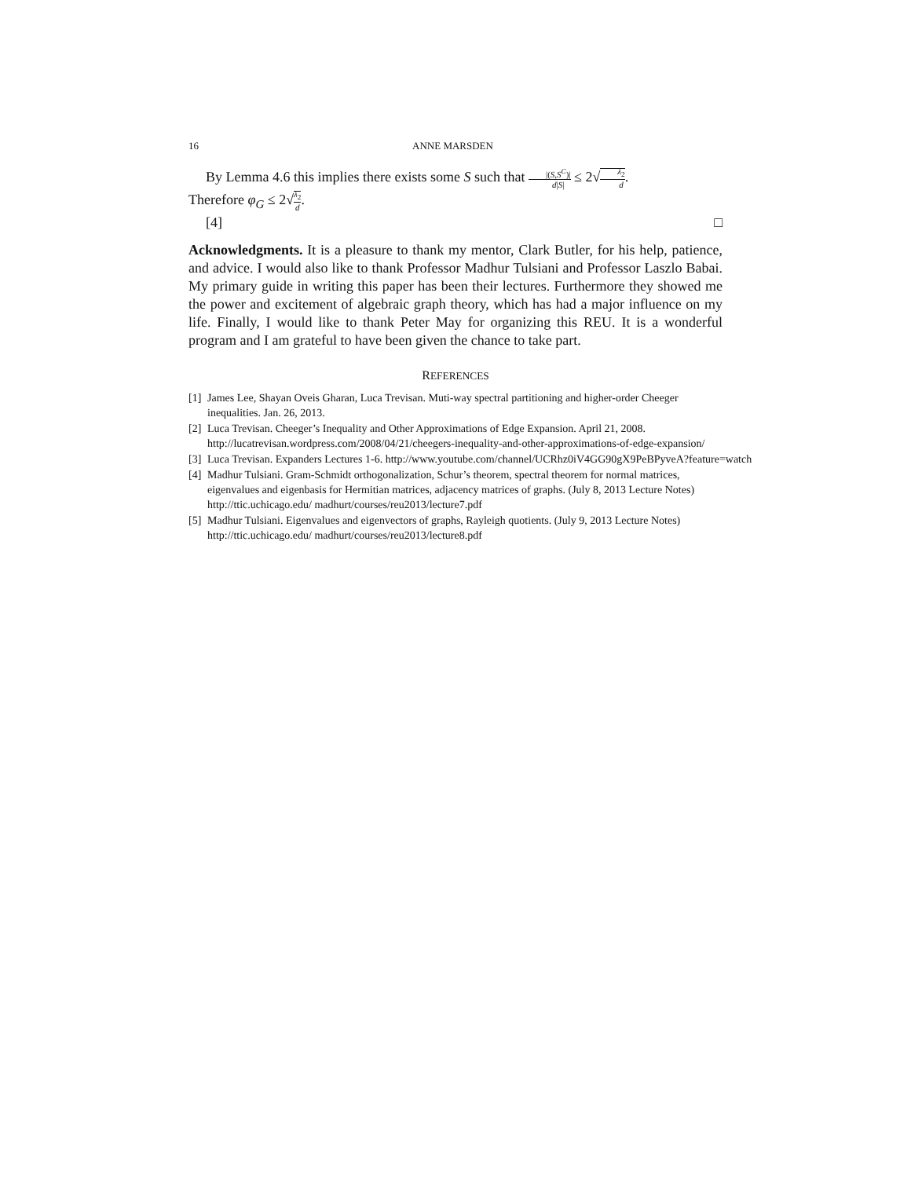16 ANNE MARSDEN
By Lemma 4.6 this implies there exists some S such that |(S,S<sup>C</sup>)| d|S| ≤ 2√λ<sub>2</sub> d.
Therefore φ<sub>G</sub> ≤ 2√λ<sub>2</sub> d.
[4] □
Acknowledgments. It is a pleasure to thank my mentor, Clark Butler, for his help, patience, and advice. I would also like to thank Professor Madhur Tulsiani and Professor Laszlo Babai. My primary guide in writing this paper has been their lectures. Furthermore they showed me the power and excitement of algebraic graph theory, which has had a major influence on my life. Finally, I would like to thank Peter May for organizing this REU. It is a wonderful program and I am grateful to have been given the chance to take part.
REFERENCES
[1] James Lee, Shayan Oveis Gharan, Luca Trevisan. Muti-way spectral partitioning and higher-order Cheeger inequalities. Jan. 26, 2013.
[2] Luca Trevisan. Cheeger’s Inequality and Other Approximations of Edge Expansion. April 21, 2008. http://lucatrevisan.wordpress.com/2008/04/21/cheegers-inequality-and-other-approximations-of-edge-expansion/
[3] Luca Trevisan. Expanders Lectures 1-6. http://www.youtube.com/channel/UCRhz0iV4GG90gX9PeBPyveA?feature=watch
[4] Madhur Tulsiani. Gram-Schmidt orthogonalization, Schur’s theorem, spectral theorem for normal matrices, eigenvalues and eigenbasis for Hermitian matrices, adjacency matrices of graphs. (July 8, 2013 Lecture Notes) http://ttic.uchicago.edu/ madhurt/courses/reu2013/lecture7.pdf
[5] Madhur Tulsiani. Eigenvalues and eigenvectors of graphs, Rayleigh quotients. (July 9, 2013 Lecture Notes) http://ttic.uchicago.edu/ madhurt/courses/reu2013/lecture8.pdf